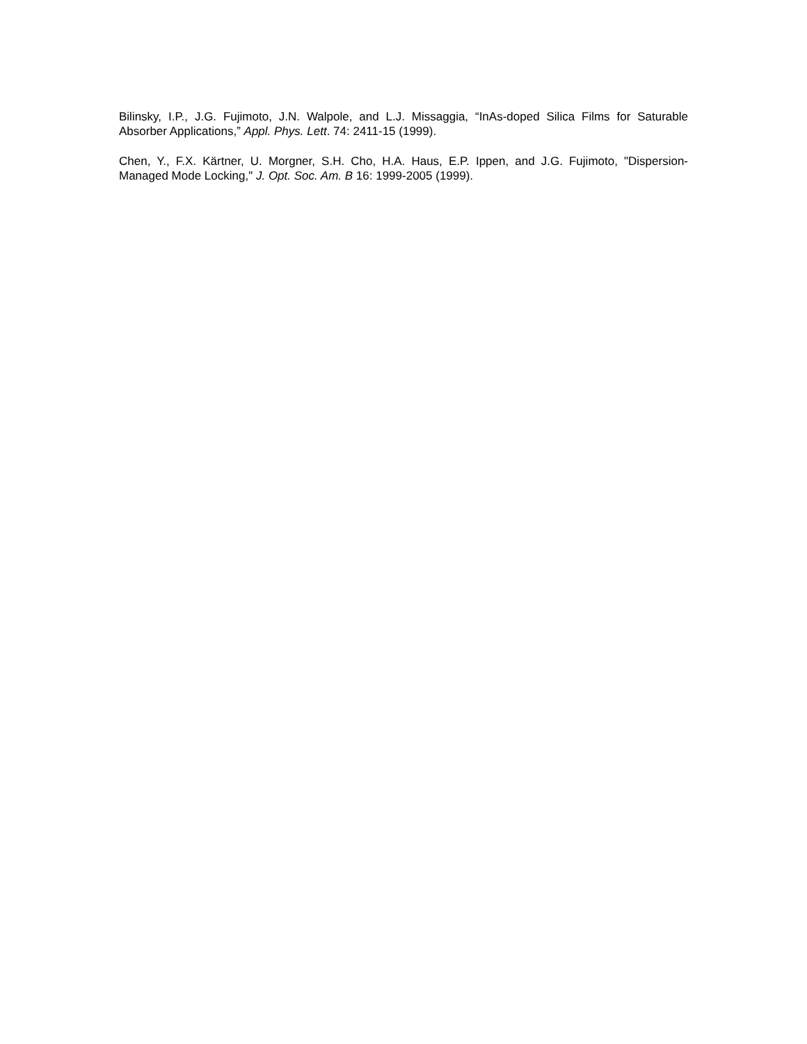Bilinsky, I.P., J.G. Fujimoto, J.N. Walpole, and L.J. Missaggia, “InAs-doped Silica Films for Saturable Absorber Applications,” Appl. Phys. Lett. 74: 2411-15 (1999).
Chen, Y., F.X. Kärtner, U. Morgner, S.H. Cho, H.A. Haus, E.P. Ippen, and J.G. Fujimoto, "Dispersion-Managed Mode Locking," J. Opt. Soc. Am. B 16: 1999-2005 (1999).